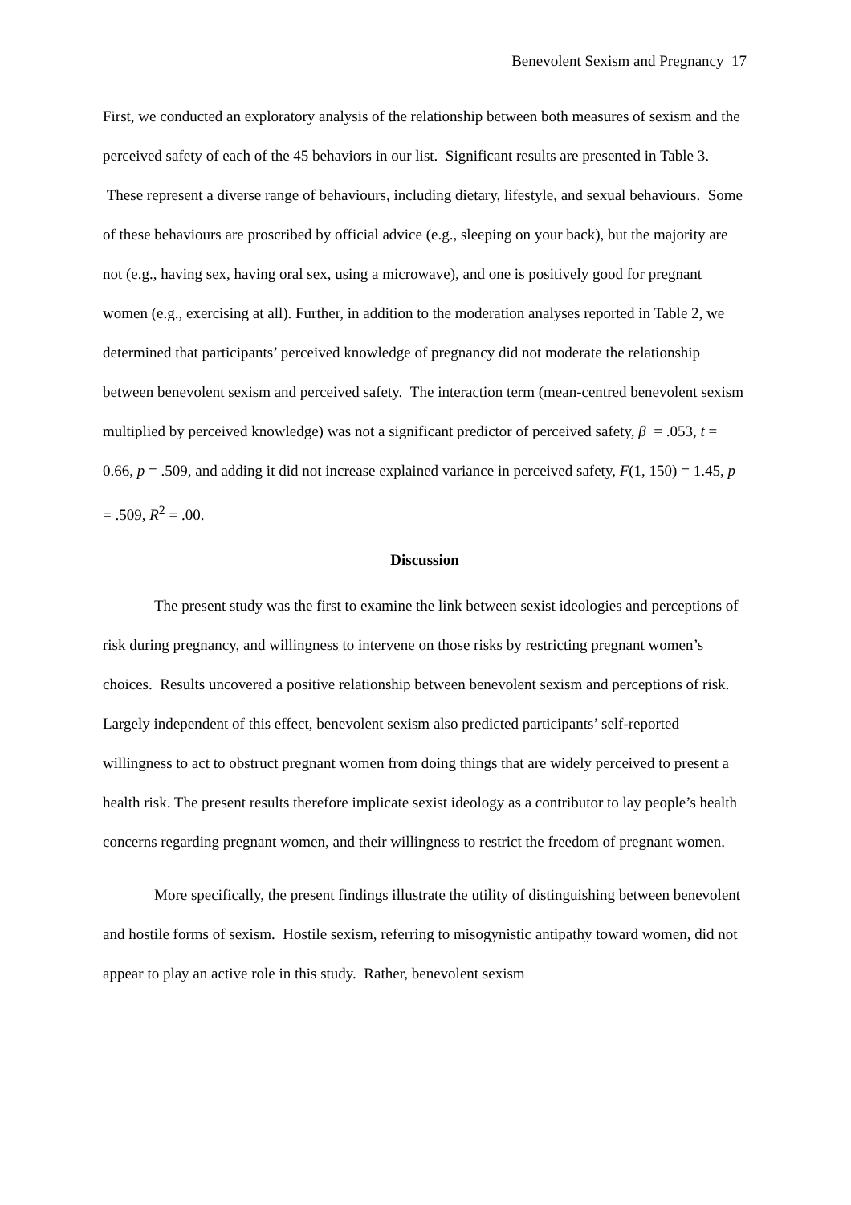Benevolent Sexism and Pregnancy 17
First, we conducted an exploratory analysis of the relationship between both measures of sexism and the perceived safety of each of the 45 behaviors in our list. Significant results are presented in Table 3. These represent a diverse range of behaviours, including dietary, lifestyle, and sexual behaviours. Some of these behaviours are proscribed by official advice (e.g., sleeping on your back), but the majority are not (e.g., having sex, having oral sex, using a microwave), and one is positively good for pregnant women (e.g., exercising at all). Further, in addition to the moderation analyses reported in Table 2, we determined that participants’ perceived knowledge of pregnancy did not moderate the relationship between benevolent sexism and perceived safety. The interaction term (mean-centred benevolent sexism multiplied by perceived knowledge) was not a significant predictor of perceived safety, β = .053, t = 0.66, p = .509, and adding it did not increase explained variance in perceived safety, F(1, 150) = 1.45, p = .509, R<sup>2</sup> = .00.
Discussion
The present study was the first to examine the link between sexist ideologies and perceptions of risk during pregnancy, and willingness to intervene on those risks by restricting pregnant women’s choices. Results uncovered a positive relationship between benevolent sexism and perceptions of risk. Largely independent of this effect, benevolent sexism also predicted participants’ self-reported willingness to act to obstruct pregnant women from doing things that are widely perceived to present a health risk. The present results therefore implicate sexist ideology as a contributor to lay people’s health concerns regarding pregnant women, and their willingness to restrict the freedom of pregnant women.
More specifically, the present findings illustrate the utility of distinguishing between benevolent and hostile forms of sexism. Hostile sexism, referring to misogynistic antipathy toward women, did not appear to play an active role in this study. Rather, benevolent sexism